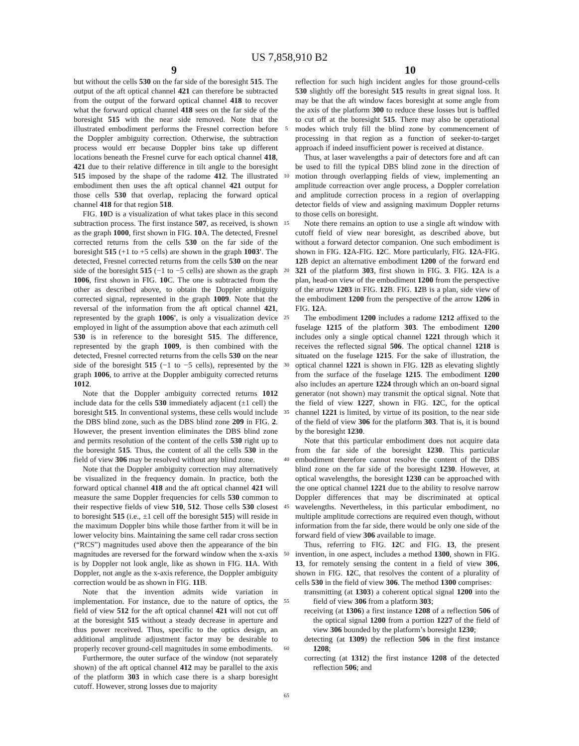US 7,858,910 B2
9 10
but without the cells 530 on the far side of the boresight 515. The output of the aft optical channel 421 can therefore be subtracted from the output of the forward optical channel 418 to recover what the forward optical channel 418 sees on the far side of the boresight 515 with the near side removed. Note that the illustrated embodiment performs the Fresnel correction before the Doppler ambiguity correction. Otherwise, the subtraction process would err because Doppler bins take up different locations beneath the Fresnel curve for each optical channel 418, 421 due to their relative difference in tilt angle to the boresight 515 imposed by the shape of the radome 412. The illustrated embodiment then uses the aft optical channel 421 output for those cells 530 that overlap, replacing the forward optical channel 418 for that region 518.
FIG. 10 D is a visualization of what takes place in this second subtraction process. The first instance 507, as received, is shown as the graph 1000, first shown in FIG. 10 A. The detected, Fresnel corrected returns from the cells 530 on the far side of the boresight 515 (+1 to +5 cells) are shown in the graph 1003'. The detected, Fresnel corrected returns from the cells 530 on the near side of the boresight 515 (−1 to −5 cells) are shown as the graph 1006, first shown in FIG. 10 C. The one is subtracted from the other as described above, to obtain the Doppler ambiguity corrected signal, represented in the graph 1009. Note that the reversal of the information from the aft optical channel 421, represented by the graph 1006', is only a visualization device employed in light of the assumption above that each azimuth cell 530 is in reference to the boresight 515. The difference, represented by the graph 1009, is then combined with the detected, Fresnel corrected returns from the cells 530 on the near side of the boresight 515 (−1 to −5 cells), represented by the graph 1006, to arrive at the Doppler ambiguity corrected returns 1012.
Note that the Doppler ambiguity corrected returns 1012 include data for the cells 530 immediately adjacent (±1 cell) the boresight 515. In conventional systems, these cells would include the DBS blind zone, such as the DBS blind zone 209 in FIG. 2. However, the present invention eliminates the DBS blind zone and permits resolution of the content of the cells 530 right up to the boresight 515. Thus, the content of all the cells 530 in the field of view 306 may be resolved without any blind zone.
Note that the Doppler ambiguity correction may alternatively be visualized in the frequency domain. In practice, both the forward optical channel 418 and the aft optical channel 421 will measure the same Doppler frequencies for cells 530 common to their respective fields of view 510, 512. Those cells 530 closest to boresight 515 (i.e., ±1 cell off the boresight 515) will reside in the maximum Doppler bins while those farther from it will be in lower velocity bins. Maintaining the same cell radar cross section (“RCS”) magnitudes used above then the appearance of the bin magnitudes are reversed for the forward window when the x-axis is by Doppler not look angle, like as shown in FIG. 11 A. With Doppler, not angle as the x-axis reference, the Doppler ambiguity correction would be as shown in FIG. 11 B.
Note that the invention admits wide variation in implementation. For instance, due to the nature of optics, the field of view 512 for the aft optical channel 421 will not cut off at the boresight 515 without a steady decrease in aperture and thus power received. Thus, specific to the optics design, an additional amplitude adjustment factor may be desirable to properly recover ground-cell magnitudes in some embodiments.
Furthermore, the outer surface of the window (not separately shown) of the aft optical channel 412 may be parallel to the axis of the platform 303 in which case there is a sharp boresight cutoff. However, strong losses due to majority
5
10
15
20
25
30
35
40
45
50
55
60
65
reflection for such high incident angles for those ground-cells 530 slightly off the boresight 515 results in great signal loss. It may be that the aft window faces boresight at some angle from the axis of the platform 300 to reduce these losses but is baffled to cut off at the boresight 515. There may also be operational modes which truly fill the blind zone by commencement of processing in that region as a function of seeker-to-target approach if indeed insufficient power is received at distance.
Thus, at laser wavelengths a pair of detectors fore and aft can be used to fill the typical DBS blind zone in the direction of motion through overlapping fields of view, implementing an amplitude correaction over angle process, a Doppler correlation and amplitude correction process in a region of overlapping detector fields of view and assigning maximum Doppler returns to those cells on boresight.
Note there remains an option to use a single aft window with cutoff field of view near boresight, as described above, but without a forward detector companion. One such embodiment is shown in FIG. 12 A-FIG. 12 C. More particularly, FIG. 12 A-FIG. 12 B depict an alternative embodiment 1200 of the forward end 321 of the platform 303, first shown in FIG. 3. FIG. 12 A is a plan, head-on view of the embodiment 1200 from the perspective of the arrow 1203 in FIG. 12 B. FIG. 12 B is a plan, side view of the embodiment 1200 from the perspective of the arrow 1206 in FIG. 12 A.
The embodiment 1200 includes a radome 1212 affixed to the fuselage 1215 of the platform 303. The embodiment 1200 includes only a single optical channel 1221 through which it receives the reflected signal 506. The optical channel 1218 is situated on the fuselage 1215. For the sake of illustration, the optical channel 1221 is shown in FIG. 12 B as elevating slightly from the surface of the fuselage 1215. The embodiment 1200 also includes an aperture 1224 through which an on-board signal generator (not shown) may transmit the optical signal. Note that the field of view 1227, shown in FIG. 12 C, for the optical channel 1221 is limited, by virtue of its position, to the near side of the field of view 306 for the platform 303. That is, it is bound by the boresight 1230.
Note that this particular embodiment does not acquire data from the far side of the boresight 1230. This particular embodiment therefore cannot resolve the content of the DBS blind zone on the far side of the boresight 1230. However, at optical wavelengths, the boresight 1230 can be approached with the one optical channel 1221 due to the ability to resolve narrow Doppler differences that may be discriminated at optical wavelengths. Nevertheless, in this particular embodiment, no multiple amplitude corrections are required even though, without information from the far side, there would be only one side of the forward field of view 306 available to image.
Thus, referring to FIG. 12 C and FIG. 13, the present invention, in one aspect, includes a method 1300, shown in FIG. 13, for remotely sensing the content in a field of view 306, shown in FIG. 12 C, that resolves the content of a plurality of cells 530 in the field of view 306. The method 1300 comprises:
transmitting (at 1303) a coherent optical signal 1200 into the field of view 306 from a platform 303;
receiving (at 1306) a first instance 1208 of a reflection 506 of the optical signal 1200 from a portion 1227 of the field of view 306 bounded by the platform’s boresight 1230;
detecting (at 1309) the reflection 506 in the first instance 1208;
correcting (at 1312) the first instance 1208 of the detected reflection 506; and